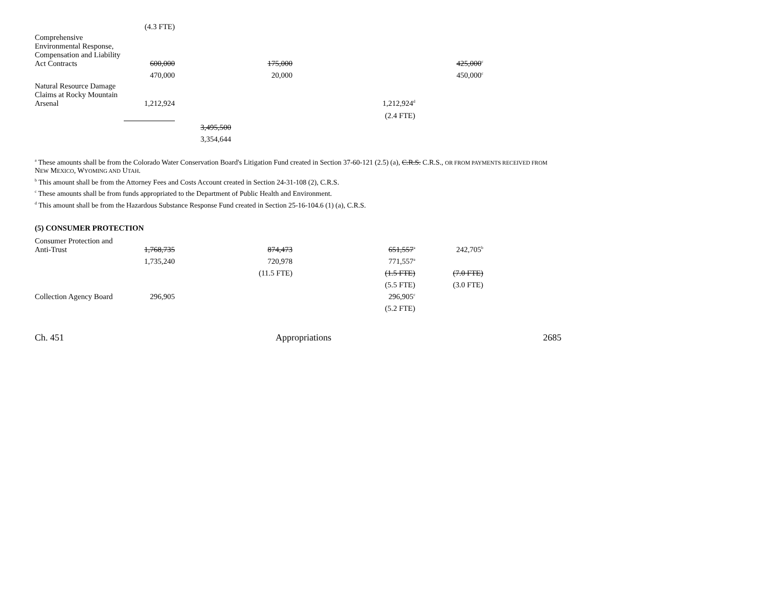| | (4.3 FTE) | | | | |
| Comprehensive Environmental Response, Compensation and Liability Act Contracts | 600,000 | | 175,000 | | 425,000<sup>c</sup> |
| | 470,000 | | 20,000 | | 450,000<sup>c</sup> |
| Natural Resource Damage Claims at Rocky Mountain Arsenal | 1,212,924 | | | 1,212,924<sup>d</sup> | |
| | | | | (2.4 FTE) | |
| | | 3,495,500 | | | |
| | | 3,354,644 | | | |
<sup>a</sup> These amounts shall be from the Colorado Water Conservation Board's Litigation Fund created in Section 37-60-121 (2.5) (a), C.R.S. C.R.S., OR FROM PAYMENTS RECEIVED FROM NEW MEXICO, WYOMING AND UTAH.
<sup>b</sup> This amount shall be from the Attorney Fees and Costs Account created in Section 24-31-108 (2), C.R.S.
<sup>c</sup> These amounts shall be from funds appropriated to the Department of Public Health and Environment.
<sup>d</sup> This amount shall be from the Hazardous Substance Response Fund created in Section 25-16-104.6 (1) (a), C.R.S.
(5) CONSUMER PROTECTION
| Consumer Protection and Anti-Trust | 1,768,735 | | 874,473 | 651,557<sup>a</sup> | 242,705<sup>b</sup> |
| | 1,735,240 | | 720,978 | 771,557<sup>a</sup> | |
| | | | (11.5 FTE) | (1.5 FTE) | (7.0 FTE) |
| | | | | (5.5 FTE) | (3.0 FTE) |
| Collection Agency Board | 296,905 | | | 296,905<sup>c</sup> | |
| | | | | (5.2 FTE) | |
Ch. 451 Appropriations 2685